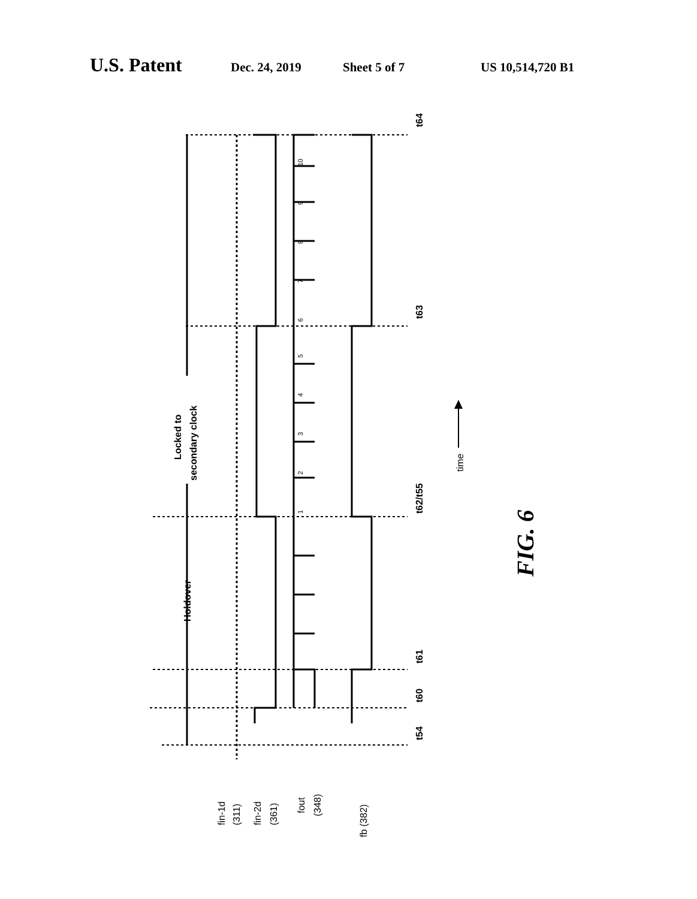U.S. Patent Dec. 24, 2019 Sheet 5 of 7 US 10,514,720 B1
t64
t63
t62/t55
t61
t60
t54
Holdover
Locked to
secondary clock
FIG. 6
time
fin-1d
(311)
fin-2d
(361)
fout
(348)
fb (382)
10
9
8
7
6
5
4
3
2
1